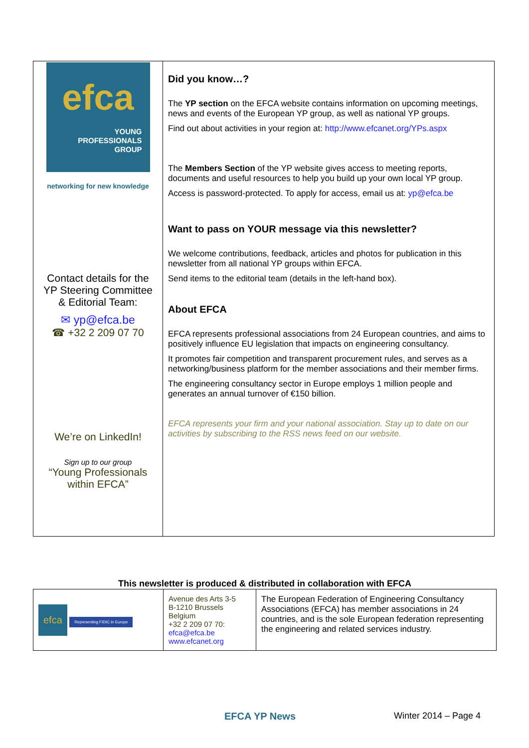| efca YOUNG PROFESSIONALS GROUP networking for new knowledge Contact details for the YP Steering Committee & Editorial Team: ✉ yp@efca.be ☎ +32 2 209 07 70 We’re on LinkedIn! Sign up to our group “Young Professionals within EFCA” | Did you know…? The YP section on the EFCA website contains information on upcoming meetings, news and events of the European YP group, as well as national YP groups. Find out about activities in your region at: http://www.efcanet.org/YPs.aspx The Members Section of the YP website gives access to meeting reports, documents and useful resources to help you build up your own local YP group. Access is password-protected. To apply for access, email us at: yp@efca.be Want to pass on YOUR message via this newsletter? We welcome contributions, feedback, articles and photos for publication in this newsletter from all national YP groups within EFCA. Send items to the editorial team (details in the left-hand box). About EFCA EFCA represents professional associations from 24 European countries, and aims to positively influence EU legislation that impacts on engineering consultancy. It promotes fair competition and transparent procurement rules, and serves as a networking/business platform for the member associations and their member firms. The engineering consultancy sector in Europe employs 1 million people and generates an annual turnover of €150 billion. EFCA represents your firm and your national association. Stay up to date on our activities by subscribing to the RSS news feed on our website. |
This newsletter is produced & distributed in collaboration with EFCA
| efca Representing FIDIC in Europe | Avenue des Arts 3-5 B-1210 Brussels Belgium +32 2 209 07 70: efca@efca.be www.efcanet.org | The European Federation of Engineering Consultancy Associations (EFCA) has member associations in 24 countries, and is the sole European federation representing the engineering and related services industry. |
EFCA YP News Winter 2014 – Page 4